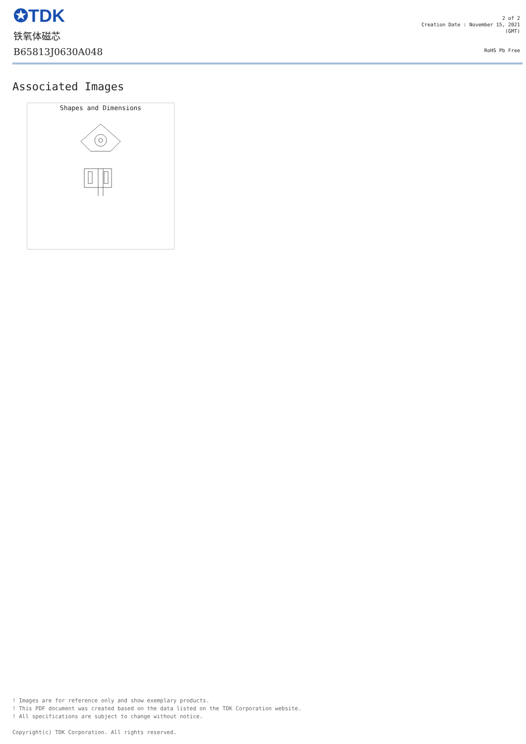✪TDK
铁氧体磁芯
B65813J0630A048
2 of 2
Creation Date : November 15, 2021
(GMT)
RoHS Pb Free
Associated Images
Shapes and Dimensions
! Images are for reference only and show exemplary products.
! This PDF document was created based on the data listed on the TDK Corporation website.
! All specifications are subject to change without notice.
Copyright(c) TDK Corporation. All rights reserved.